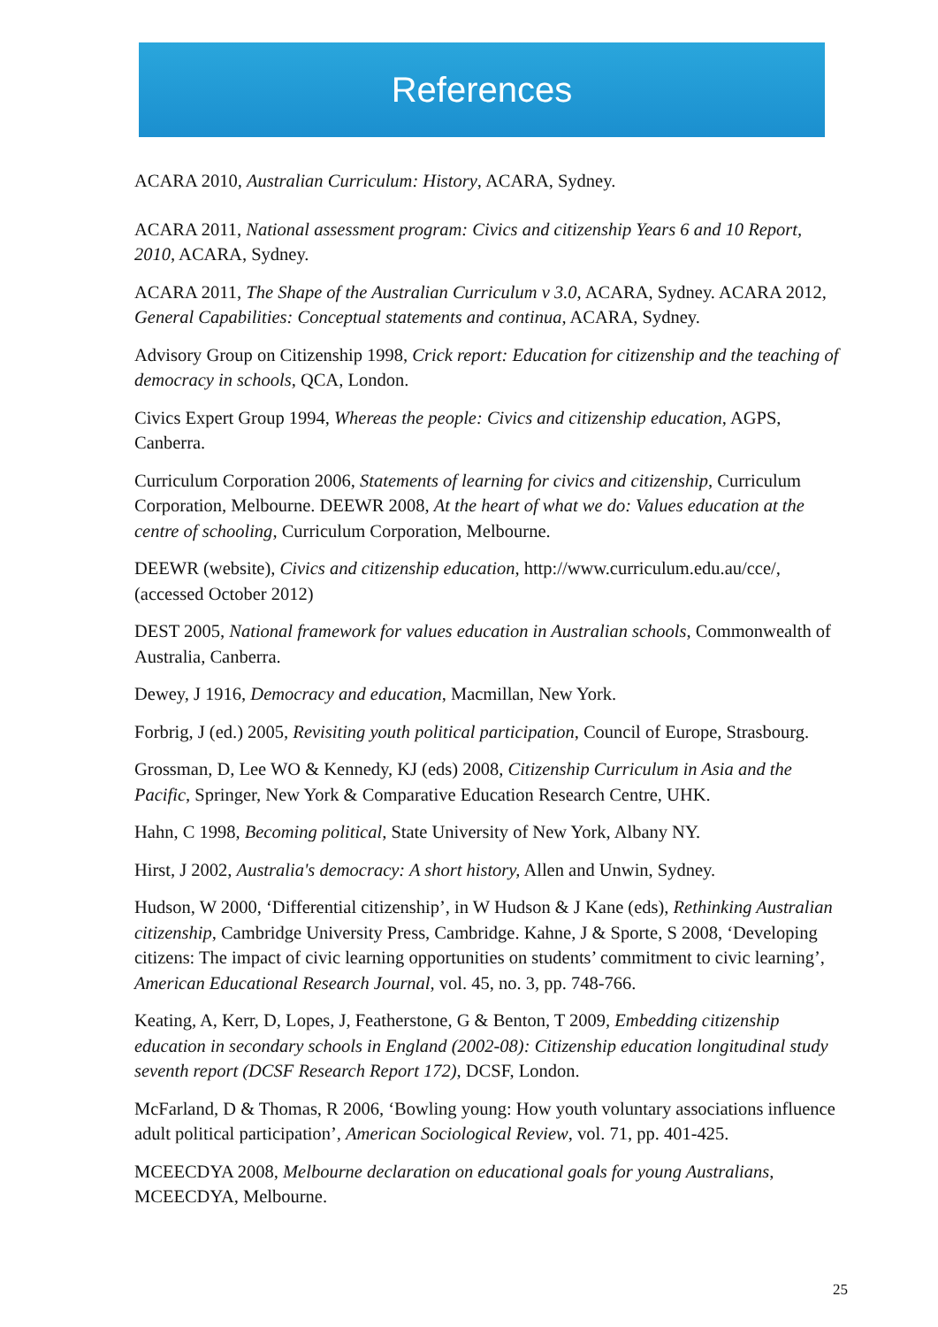References
ACARA 2010, Australian Curriculum: History, ACARA, Sydney.
ACARA 2011, National assessment program: Civics and citizenship Years 6 and 10 Report, 2010, ACARA, Sydney.
ACARA 2011, The Shape of the Australian Curriculum v 3.0, ACARA, Sydney. ACARA 2012, General Capabilities: Conceptual statements and continua, ACARA, Sydney.
Advisory Group on Citizenship 1998, Crick report: Education for citizenship and the teaching of democracy in schools, QCA, London.
Civics Expert Group 1994, Whereas the people: Civics and citizenship education, AGPS, Canberra.
Curriculum Corporation 2006, Statements of learning for civics and citizenship, Curriculum Corporation, Melbourne. DEEWR 2008, At the heart of what we do: Values education at the centre of schooling, Curriculum Corporation, Melbourne.
DEEWR (website), Civics and citizenship education, http://www.curriculum.edu.au/cce/, (accessed October 2012)
DEST 2005, National framework for values education in Australian schools, Commonwealth of Australia, Canberra.
Dewey, J 1916, Democracy and education, Macmillan, New York.
Forbrig, J (ed.) 2005, Revisiting youth political participation, Council of Europe, Strasbourg.
Grossman, D, Lee WO & Kennedy, KJ (eds) 2008, Citizenship Curriculum in Asia and the Pacific, Springer, New York & Comparative Education Research Centre, UHK.
Hahn, C 1998, Becoming political, State University of New York, Albany NY.
Hirst, J 2002, Australia's democracy: A short history, Allen and Unwin, Sydney.
Hudson, W 2000, ‘Differential citizenship’, in W Hudson & J Kane (eds), Rethinking Australian citizenship, Cambridge University Press, Cambridge. Kahne, J & Sporte, S 2008, ‘Developing citizens: The impact of civic learning opportunities on students’ commitment to civic learning’, American Educational Research Journal, vol. 45, no. 3, pp. 748-766.
Keating, A, Kerr, D, Lopes, J, Featherstone, G & Benton, T 2009, Embedding citizenship education in secondary schools in England (2002-08): Citizenship education longitudinal study seventh report (DCSF Research Report 172), DCSF, London.
McFarland, D & Thomas, R 2006, ‘Bowling young: How youth voluntary associations influence adult political participation’, American Sociological Review, vol. 71, pp. 401-425.
MCEECDYA 2008, Melbourne declaration on educational goals for young Australians, MCEECDYA, Melbourne.
25